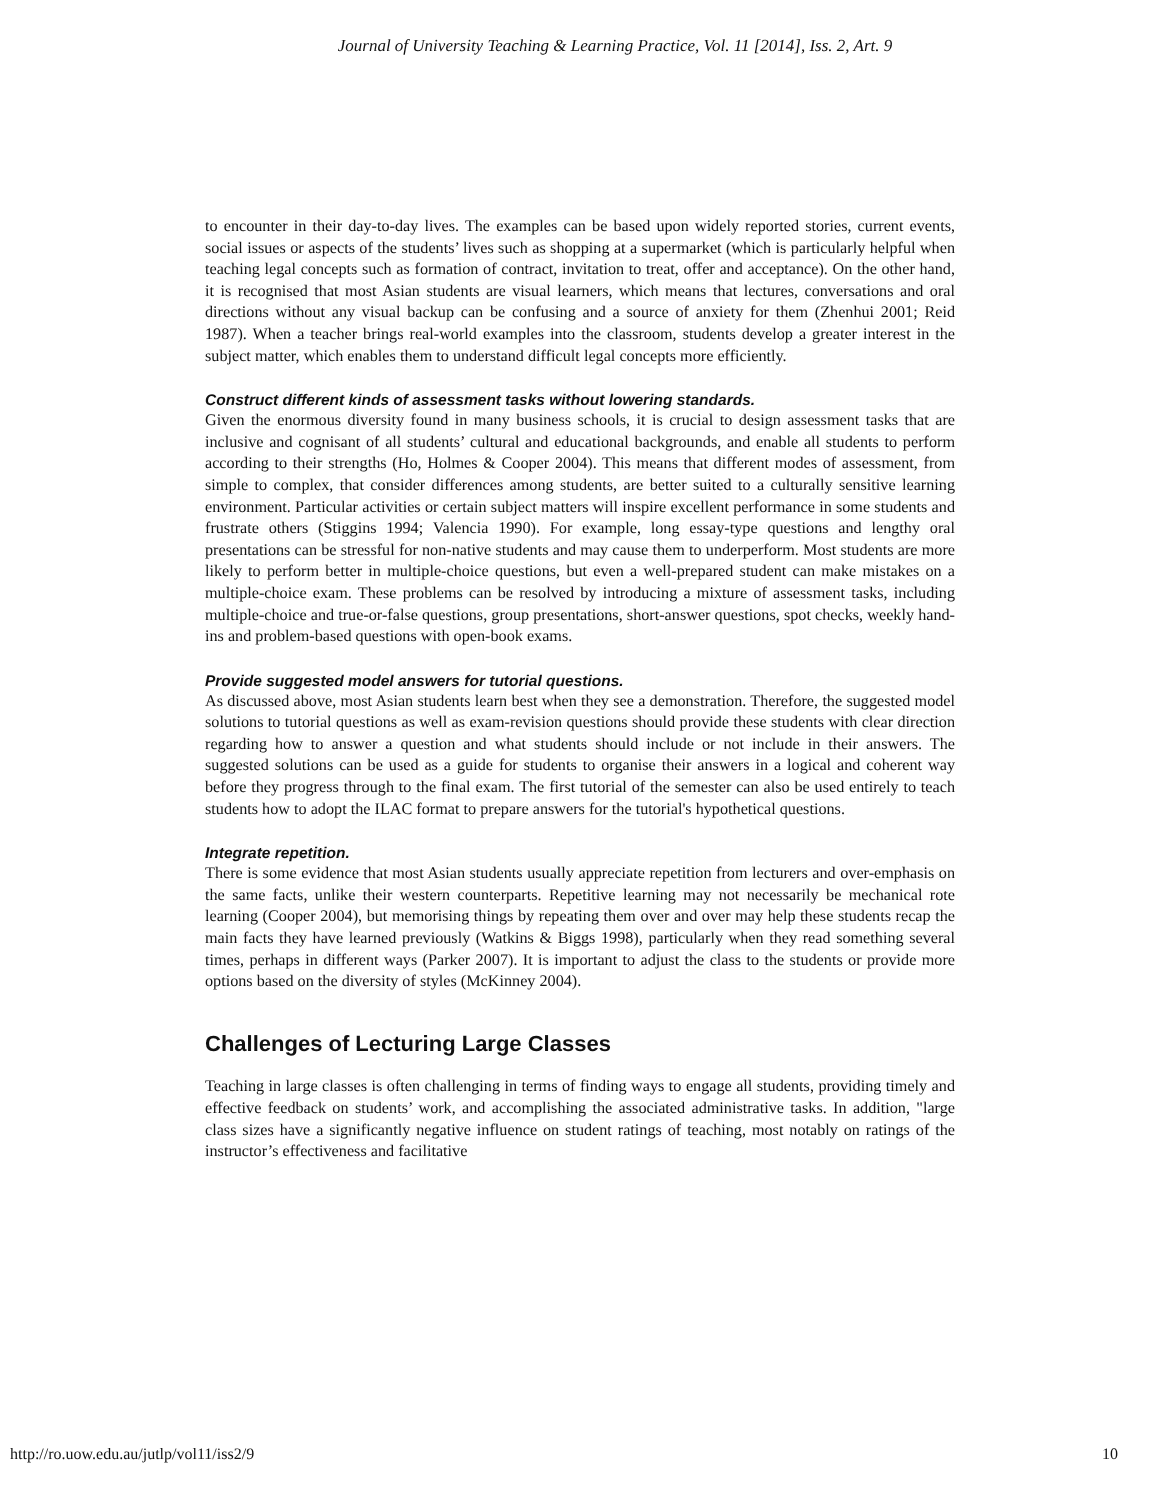Journal of University Teaching & Learning Practice, Vol. 11 [2014], Iss. 2, Art. 9
to encounter in their day-to-day lives. The examples can be based upon widely reported stories, current events, social issues or aspects of the students’ lives such as shopping at a supermarket (which is particularly helpful when teaching legal concepts such as formation of contract, invitation to treat, offer and acceptance). On the other hand, it is recognised that most Asian students are visual learners, which means that lectures, conversations and oral directions without any visual backup can be confusing and a source of anxiety for them (Zhenhui 2001; Reid 1987). When a teacher brings real-world examples into the classroom, students develop a greater interest in the subject matter, which enables them to understand difficult legal concepts more efficiently.
Construct different kinds of assessment tasks without lowering standards.
Given the enormous diversity found in many business schools, it is crucial to design assessment tasks that are inclusive and cognisant of all students’ cultural and educational backgrounds, and enable all students to perform according to their strengths (Ho, Holmes & Cooper 2004). This means that different modes of assessment, from simple to complex, that consider differences among students, are better suited to a culturally sensitive learning environment. Particular activities or certain subject matters will inspire excellent performance in some students and frustrate others (Stiggins 1994; Valencia 1990). For example, long essay-type questions and lengthy oral presentations can be stressful for non-native students and may cause them to underperform. Most students are more likely to perform better in multiple-choice questions, but even a well-prepared student can make mistakes on a multiple-choice exam. These problems can be resolved by introducing a mixture of assessment tasks, including multiple-choice and true-or-false questions, group presentations, short-answer questions, spot checks, weekly hand-ins and problem-based questions with open-book exams.
Provide suggested model answers for tutorial questions.
As discussed above, most Asian students learn best when they see a demonstration. Therefore, the suggested model solutions to tutorial questions as well as exam-revision questions should provide these students with clear direction regarding how to answer a question and what students should include or not include in their answers. The suggested solutions can be used as a guide for students to organise their answers in a logical and coherent way before they progress through to the final exam. The first tutorial of the semester can also be used entirely to teach students how to adopt the ILAC format to prepare answers for the tutorial's hypothetical questions.
Integrate repetition.
There is some evidence that most Asian students usually appreciate repetition from lecturers and over-emphasis on the same facts, unlike their western counterparts. Repetitive learning may not necessarily be mechanical rote learning (Cooper 2004), but memorising things by repeating them over and over may help these students recap the main facts they have learned previously (Watkins & Biggs 1998), particularly when they read something several times, perhaps in different ways (Parker 2007). It is important to adjust the class to the students or provide more options based on the diversity of styles (McKinney 2004).
Challenges of Lecturing Large Classes
Teaching in large classes is often challenging in terms of finding ways to engage all students, providing timely and effective feedback on students’ work, and accomplishing the associated administrative tasks. In addition, "large class sizes have a significantly negative influence on student ratings of teaching, most notably on ratings of the instructor’s effectiveness and facilitative
http://ro.uow.edu.au/jutlp/vol11/iss2/9 10